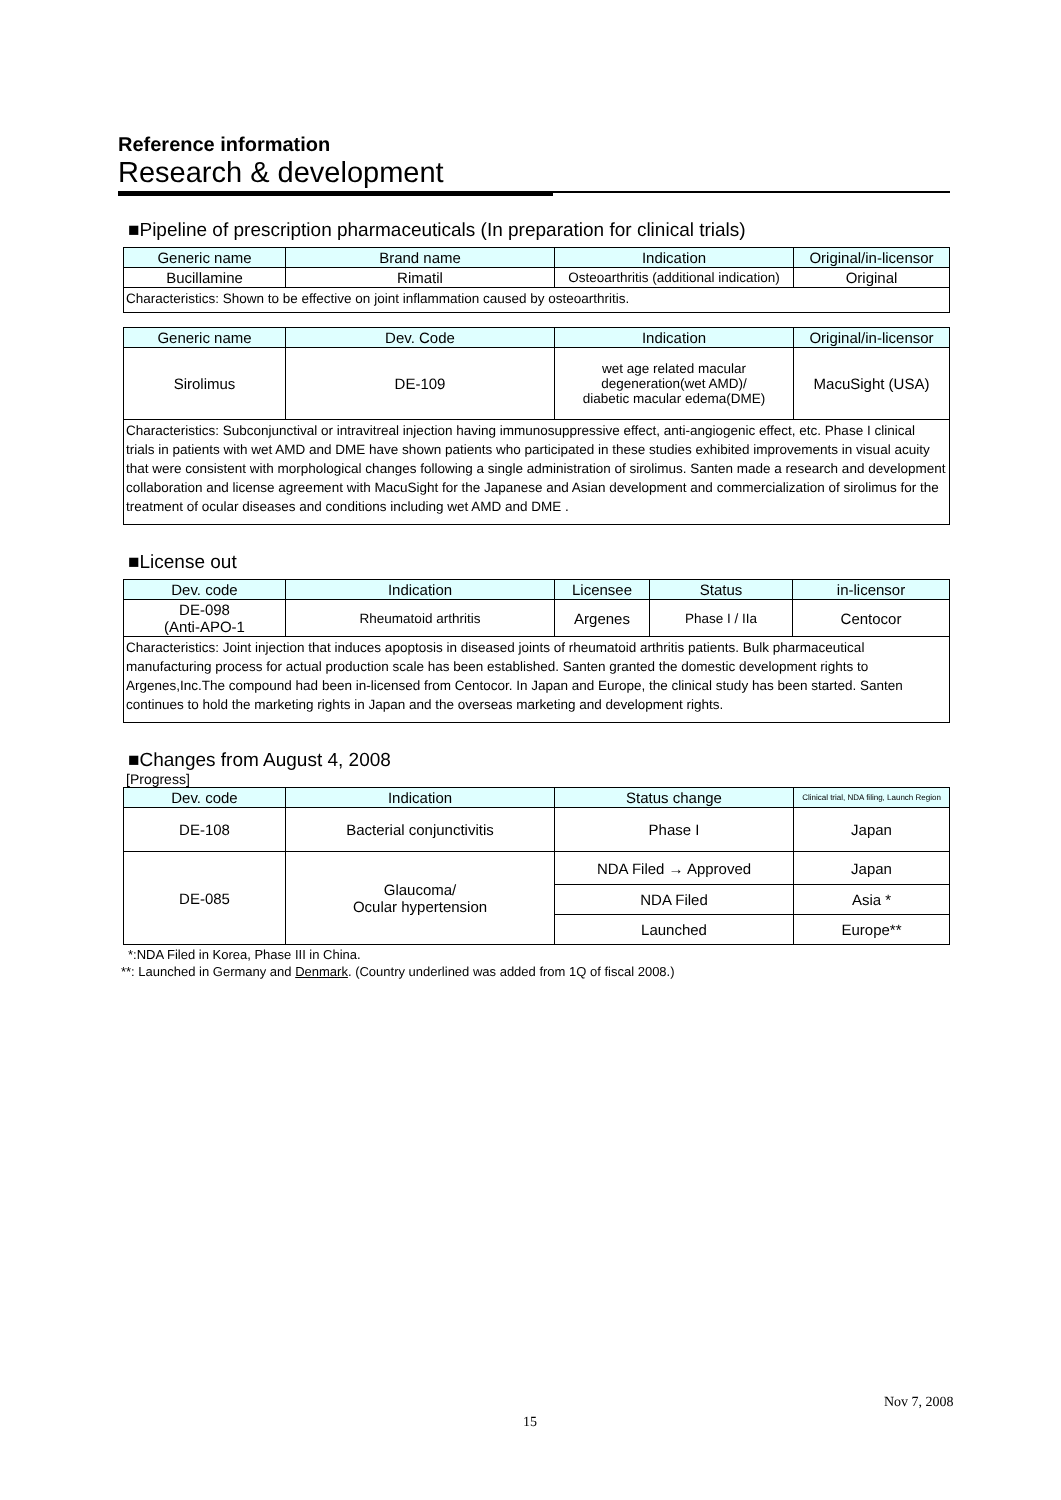Reference information
Research & development
■Pipeline of prescription pharmaceuticals (In preparation for clinical trials)
| Generic name | Brand name | Indication | Original/in-licensor |
| --- | --- | --- | --- |
| Bucillamine | Rimatil | Osteoarthritis (additional indication) | Original |
| Characteristics: Shown to be effective on joint inflammation caused by osteoarthritis. | | | |
| Generic name | Dev. Code | Indication | Original/in-licensor |
| --- | --- | --- | --- |
| Sirolimus | DE-109 | wet age related macular degeneration(wet AMD)/ diabetic macular edema(DME) | MacuSight (USA) |
| Characteristics: Subconjunctival or intravitreal injection having immunosuppressive effect, anti-angiogenic effect, etc. Phase I clinical trials in patients with wet AMD and DME have shown patients who participated in these studies exhibited improvements in visual acuity that were consistent with morphological changes following a single administration of sirolimus. Santen made a research and development collaboration and license agreement with MacuSight for the Japanese and Asian development and commercialization of sirolimus for the treatment of ocular diseases and conditions including wet AMD and DME . | | | |
■License out
| Dev. code | Indication | Licensee | Status | in-licensor |
| --- | --- | --- | --- | --- |
| DE-098 (Anti-APO-1 | Rheumatoid arthritis | Argenes | Phase I / IIa | Centocor |
| Characteristics: Joint injection that induces apoptosis in diseased joints of rheumatoid arthritis patients. Bulk pharmaceutical manufacturing process for actual production scale has been established. Santen granted the domestic development rights to Argenes,Inc.The compound had been in-licensed from Centocor. In Japan and Europe, the clinical study has been started. Santen continues to hold the marketing rights in Japan and the overseas marketing and development rights. | | | | |
■Changes from August 4, 2008
[Progress]
| Dev. code | Indication | Status change | Clinical trial, NDA filing, Launch Region |
| --- | --- | --- | --- |
| DE-108 | Bacterial conjunctivitis | Phase I | Japan |
| DE-085 | Glaucoma/ Ocular hypertension | NDA Filed → Approved | Japan |
| | | NDA Filed | Asia * |
| | | Launched | Europe** |
*:NDA Filed in Korea, Phase III in China.
**: Launched in Germany and Denmark. (Country underlined was added from 1Q of fiscal 2008.)
Nov 7, 2008
15